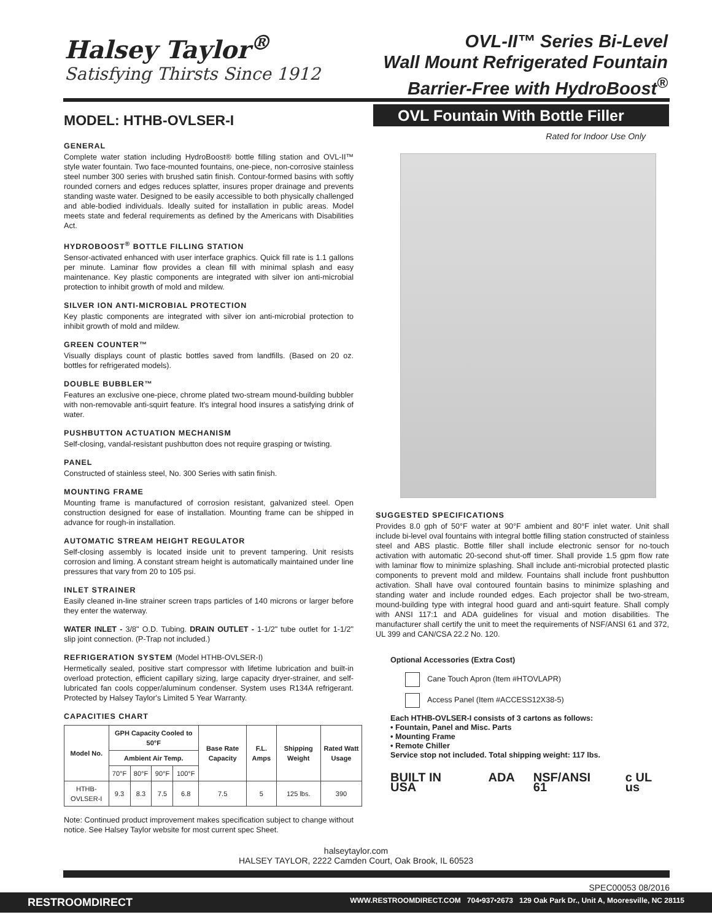Halsey Taylor<sup>®</sup>
Satisfying Thirsts Since 1912
OVL-II™ Series Bi-Level
Wall Mount Refrigerated Fountain
Barrier-Free with HydroBoost<sup>®</sup>
MODEL: HTHB-OVLSER-I
GENERAL
Complete water station including HydroBoost® bottle filling station and OVL-II™ style water fountain. Two face-mounted fountains, one-piece, non-corrosive stainless steel number 300 series with brushed satin finish. Contour-formed basins with softly rounded corners and edges reduces splatter, insures proper drainage and prevents standing waste water. Designed to be easily accessible to both physically challenged and able-bodied individuals. Ideally suited for installation in public areas. Model meets state and federal requirements as defined by the Americans with Disabilities Act.
HYDROBOOST<sup>®</sup> BOTTLE FILLING STATION
Sensor-activated enhanced with user interface graphics. Quick fill rate is 1.1 gallons per minute. Laminar flow provides a clean fill with minimal splash and easy maintenance. Key plastic components are integrated with silver ion anti-microbial protection to inhibit growth of mold and mildew.
SILVER ION ANTI-MICROBIAL PROTECTION
Key plastic components are integrated with silver ion anti-microbial protection to inhibit growth of mold and mildew.
GREEN COUNTER™
Visually displays count of plastic bottles saved from landfills. (Based on 20 oz. bottles for refrigerated models).
DOUBLE BUBBLER™
Features an exclusive one-piece, chrome plated two-stream mound-building bubbler with non-removable anti-squirt feature. It's integral hood insures a satisfying drink of water.
PUSHBUTTON ACTUATION MECHANISM
Self-closing, vandal-resistant pushbutton does not require grasping or twisting.
PANEL
Constructed of stainless steel, No. 300 Series with satin finish.
MOUNTING FRAME
Mounting frame is manufactured of corrosion resistant, galvanized steel. Open construction designed for ease of installation. Mounting frame can be shipped in advance for rough-in installation.
AUTOMATIC STREAM HEIGHT REGULATOR
Self-closing assembly is located inside unit to prevent tampering. Unit resists corrosion and liming. A constant stream height is automatically maintained under line pressures that vary from 20 to 105 psi.
INLET STRAINER
Easily cleaned in-line strainer screen traps particles of 140 microns or larger before they enter the waterway.
WATER INLET - 3/8" O.D. Tubing. DRAIN OUTLET - 1-1/2" tube outlet for 1-1/2" slip joint connection. (P-Trap not included.)
REFRIGERATION SYSTEM (Model HTHB-OVLSER-I)
Hermetically sealed, positive start compressor with lifetime lubrication and built-in overload protection, efficient capillary sizing, large capacity dryer-strainer, and self-lubricated fan cools copper/aluminum condenser. System uses R134A refrigerant. Protected by Halsey Taylor's Limited 5 Year Warranty.
CAPACITIES CHART
| Model No. | GPH Capacity Cooled to 50°F | | | | Base Rate Capacity | F.L. Amps | Shipping Weight | Rated Watt Usage |
| --- | --- | --- | --- | --- | --- | --- | --- | --- |
| | Ambient Air Temp. | | | | | | | |
| | 70°F | 80°F | 90°F | 100°F | | | | |
| HTHB-OVLSER-I | 9.3 | 8.3 | 7.5 | 6.8 | 7.5 | 5 | 125 lbs. | 390 |
Note: Continued product improvement makes specification subject to change without notice. See Halsey Taylor website for most current spec Sheet.
OVL Fountain With Bottle Filler
Rated for Indoor Use Only
SUGGESTED SPECIFICATIONS
Provides 8.0 gph of 50°F water at 90°F ambient and 80°F inlet water. Unit shall include bi-level oval fountains with integral bottle filling station constructed of stainless steel and ABS plastic. Bottle filler shall include electronic sensor for no-touch activation with automatic 20-second shut-off timer. Shall provide 1.5 gpm flow rate with laminar flow to minimize splashing. Shall include anti-microbial protected plastic components to prevent mold and mildew. Fountains shall include front pushbutton activation. Shall have oval contoured fountain basins to minimize splashing and standing water and include rounded edges. Each projector shall be two-stream, mound-building type with integral hood guard and anti-squirt feature. Shall comply with ANSI 117:1 and ADA guidelines for visual and motion disabilities. The manufacturer shall certify the unit to meet the requirements of NSF/ANSI 61 and 372, UL 399 and CAN/CSA 22.2 No. 120.
Optional Accessories (Extra Cost)
Cane Touch Apron (Item #HTOVLAPR)
Access Panel (Item #ACCESS12X38-5)
Each HTHB-OVLSER-I consists of 3 cartons as follows:
• Fountain, Panel and Misc. Parts
• Mounting Frame
• Remote Chiller
Service stop not included. Total shipping weight: 117 lbs.
BUILT IN USA ADA NSF/ANSI 61 c UL us
halseytaylor.com
HALSEY TAYLOR, 2222 Camden Court, Oak Brook, IL 60523
SPEC00053 08/2016
RESTROOMDIRECT WWW.RESTROOMDIRECT.COM 704•937•2673 129 Oak Park Dr., Unit A, Mooresville, NC 28115